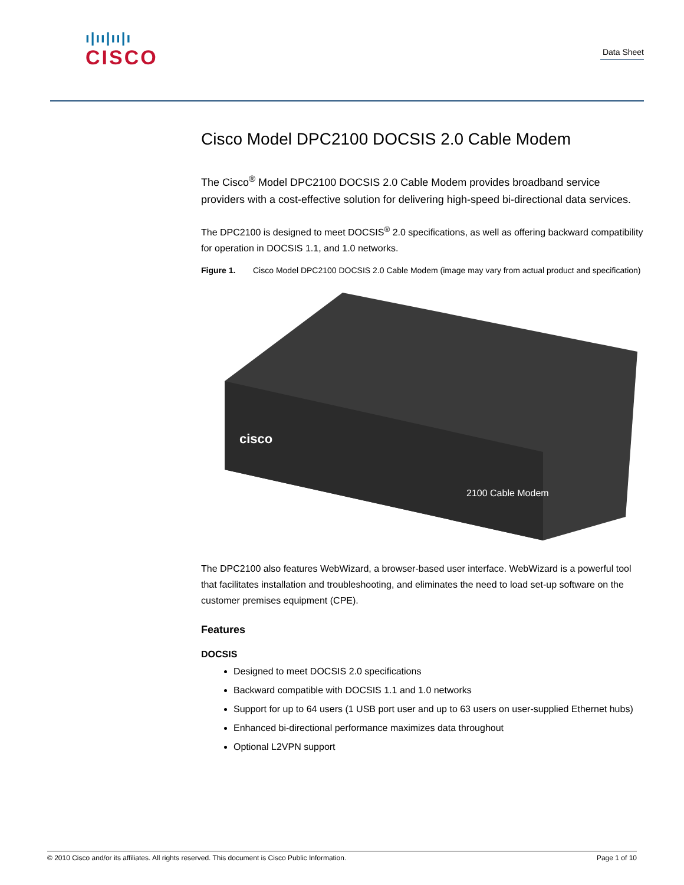ı|ıı|ıı|ı
CISCO
Data Sheet
Cisco Model DPC2100 DOCSIS 2.0 Cable Modem
The Cisco<sup>®</sup> Model DPC2100 DOCSIS 2.0 Cable Modem provides broadband service providers with a cost-effective solution for delivering high-speed bi-directional data services.
The DPC2100 is designed to meet DOCSIS<sup>®</sup> 2.0 specifications, as well as offering backward compatibility for operation in DOCSIS 1.1, and 1.0 networks.
Figure 1. Cisco Model DPC2100 DOCSIS 2.0 Cable Modem (image may vary from actual product and specification)
cisco
2100 Cable Modem
The DPC2100 also features WebWizard, a browser-based user interface. WebWizard is a powerful tool that facilitates installation and troubleshooting, and eliminates the need to load set-up software on the customer premises equipment (CPE).
Features
DOCSIS
Designed to meet DOCSIS 2.0 specifications
Backward compatible with DOCSIS 1.1 and 1.0 networks
Support for up to 64 users (1 USB port user and up to 63 users on user-supplied Ethernet hubs)
Enhanced bi-directional performance maximizes data throughout
Optional L2VPN support
© 2010 Cisco and/or its affiliates. All rights reserved. This document is Cisco Public Information. Page 1 of 10